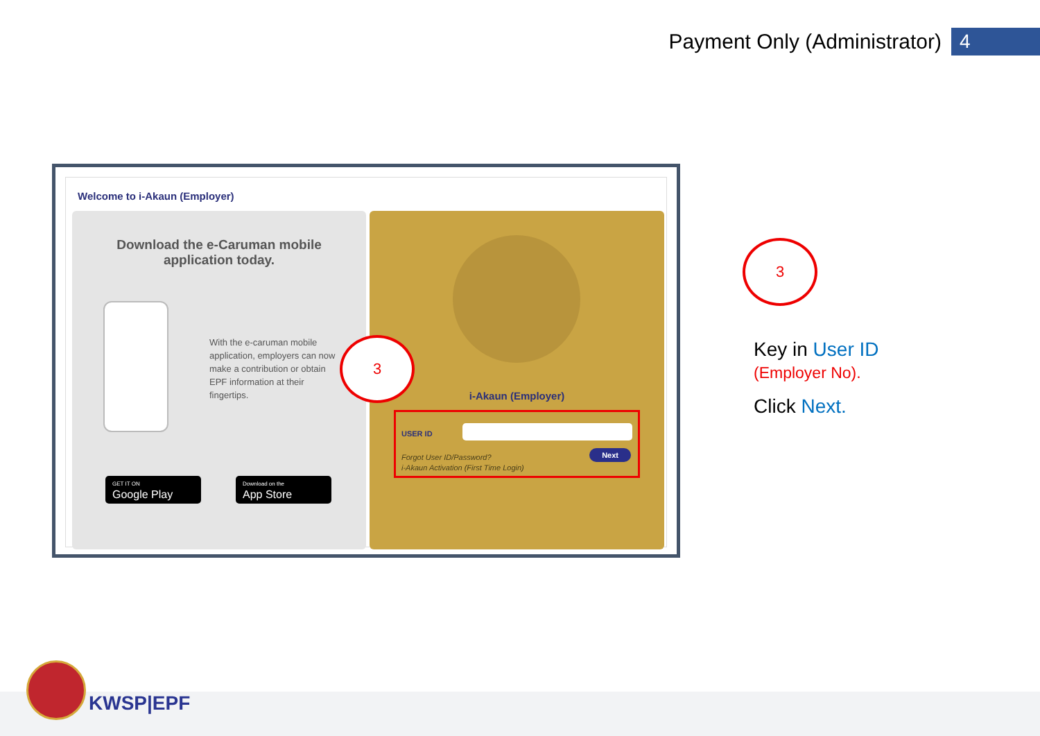Payment Only (Administrator) 4
Welcome to i-Akaun (Employer)
Download the e-Caruman mobile application today.
With the e-caruman mobile application, employers can now make a contribution or obtain EPF information at their fingertips.
GET IT ON
Google Play
Download on the
App Store
i-Akaun (Employer)
USER ID
Forgot User ID/Password?
i-Akaun Activation (First Time Login)
Next
3
3
Key in User ID
(Employer No).
Click Next.
KWSP|EPF